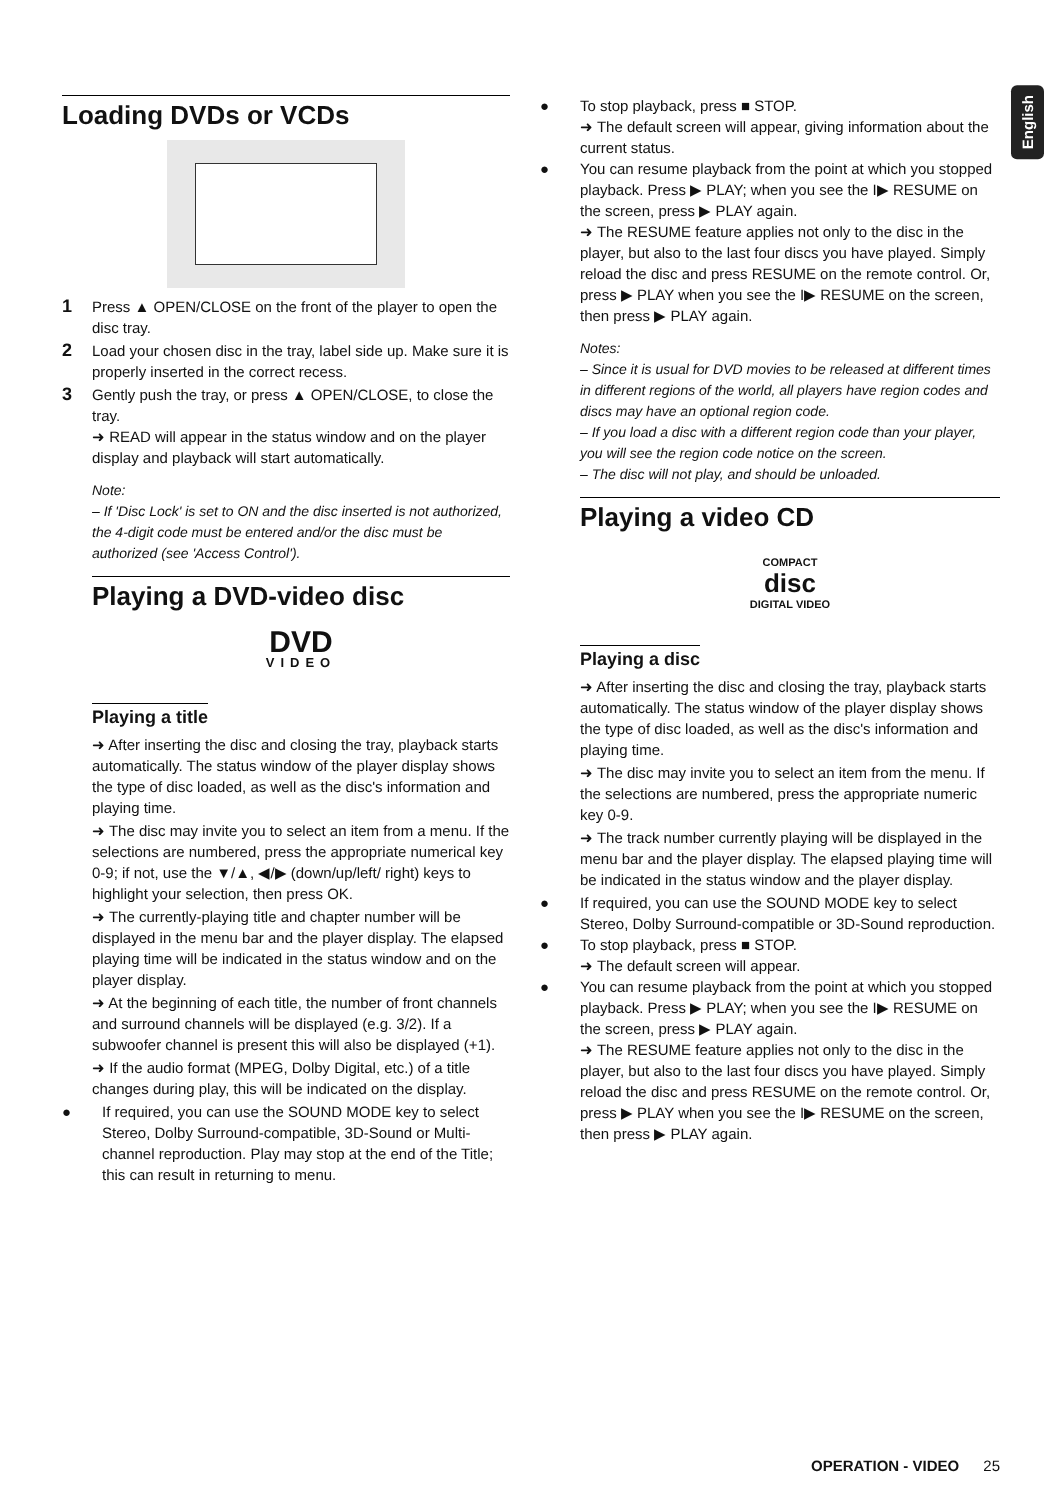English
Loading DVDs or VCDs
1 Press ▲ OPEN/CLOSE on the front of the player to open the disc tray.
2 Load your chosen disc in the tray, label side up. Make sure it is properly inserted in the correct recess.
3 Gently push the tray, or press ▲ OPEN/CLOSE, to close the tray.
➜ READ will appear in the status window and on the player display and playback will start automatically.
Note:
– If 'Disc Lock' is set to ON and the disc inserted is not authorized, the 4-digit code must be entered and/or the disc must be authorized (see 'Access Control').
Playing a DVD-video disc
DVD
VIDEO
Playing a title
➜ After inserting the disc and closing the tray, playback starts automatically. The status window of the player display shows the type of disc loaded, as well as the disc's information and playing time.
➜ The disc may invite you to select an item from a menu. If the selections are numbered, press the appropriate numerical key 0-9; if not, use the ▼/▲, ◀/▶ (down/up/left/ right) keys to highlight your selection, then press OK.
➜ The currently-playing title and chapter number will be displayed in the menu bar and the player display. The elapsed playing time will be indicated in the status window and on the player display.
➜ At the beginning of each title, the number of front channels and surround channels will be displayed (e.g. 3/2). If a subwoofer channel is present this will also be displayed (+1).
➜ If the audio format (MPEG, Dolby Digital, etc.) of a title changes during play, this will be indicated on the display.
● If required, you can use the SOUND MODE key to select Stereo, Dolby Surround-compatible, 3D-Sound or Multi-channel reproduction. Play may stop at the end of the Title; this can result in returning to menu.
● To stop playback, press ■ STOP.
➜ The default screen will appear, giving information about the current status.
● You can resume playback from the point at which you stopped playback. Press ▶ PLAY; when you see the I▶ RESUME on the screen, press ▶ PLAY again.
➜ The RESUME feature applies not only to the disc in the player, but also to the last four discs you have played. Simply reload the disc and press RESUME on the remote control. Or, press ▶ PLAY when you see the I▶ RESUME on the screen, then press ▶ PLAY again.
Notes:
– Since it is usual for DVD movies to be released at different times in different regions of the world, all players have region codes and discs may have an optional region code.
– If you load a disc with a different region code than your player, you will see the region code notice on the screen.
– The disc will not play, and should be unloaded.
Playing a video CD
COMPACT
disc
DIGITAL VIDEO
Playing a disc
➜ After inserting the disc and closing the tray, playback starts automatically. The status window of the player display shows the type of disc loaded, as well as the disc's information and playing time.
➜ The disc may invite you to select an item from the menu. If the selections are numbered, press the appropriate numeric key 0-9.
➜ The track number currently playing will be displayed in the menu bar and the player display. The elapsed playing time will be indicated in the status window and the player display.
● If required, you can use the SOUND MODE key to select Stereo, Dolby Surround-compatible or 3D-Sound reproduction.
● To stop playback, press ■ STOP.
➜ The default screen will appear.
● You can resume playback from the point at which you stopped playback. Press ▶ PLAY; when you see the I▶ RESUME on the screen, press ▶ PLAY again.
➜ The RESUME feature applies not only to the disc in the player, but also to the last four discs you have played. Simply reload the disc and press RESUME on the remote control. Or, press ▶ PLAY when you see the I▶ RESUME on the screen, then press ▶ PLAY again.
OPERATION - VIDEO 25